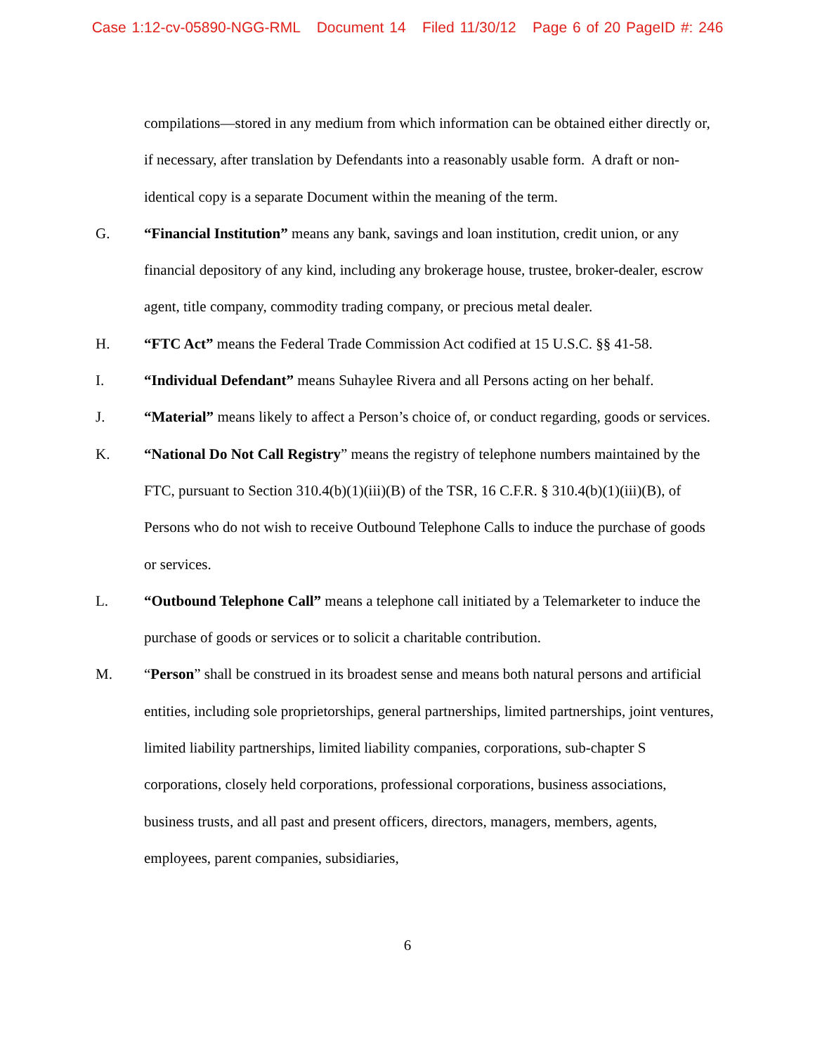Case 1:12-cv-05890-NGG-RML Document 14 Filed 11/30/12 Page 6 of 20 PageID #: 246
compilations—stored in any medium from which information can be obtained either directly or, if necessary, after translation by Defendants into a reasonably usable form. A draft or non-identical copy is a separate Document within the meaning of the term.
G. “Financial Institution” means any bank, savings and loan institution, credit union, or any financial depository of any kind, including any brokerage house, trustee, broker-dealer, escrow agent, title company, commodity trading company, or precious metal dealer.
H. “FTC Act” means the Federal Trade Commission Act codified at 15 U.S.C. §§ 41-58.
I. “Individual Defendant” means Suhaylee Rivera and all Persons acting on her behalf.
J. “Material” means likely to affect a Person’s choice of, or conduct regarding, goods or services.
K. “National Do Not Call Registry” means the registry of telephone numbers maintained by the FTC, pursuant to Section 310.4(b)(1)(iii)(B) of the TSR, 16 C.F.R. § 310.4(b)(1)(iii)(B), of Persons who do not wish to receive Outbound Telephone Calls to induce the purchase of goods or services.
L. “Outbound Telephone Call” means a telephone call initiated by a Telemarketer to induce the purchase of goods or services or to solicit a charitable contribution.
M. “Person” shall be construed in its broadest sense and means both natural persons and artificial entities, including sole proprietorships, general partnerships, limited partnerships, joint ventures, limited liability partnerships, limited liability companies, corporations, sub-chapter S corporations, closely held corporations, professional corporations, business associations, business trusts, and all past and present officers, directors, managers, members, agents, employees, parent companies, subsidiaries,
6